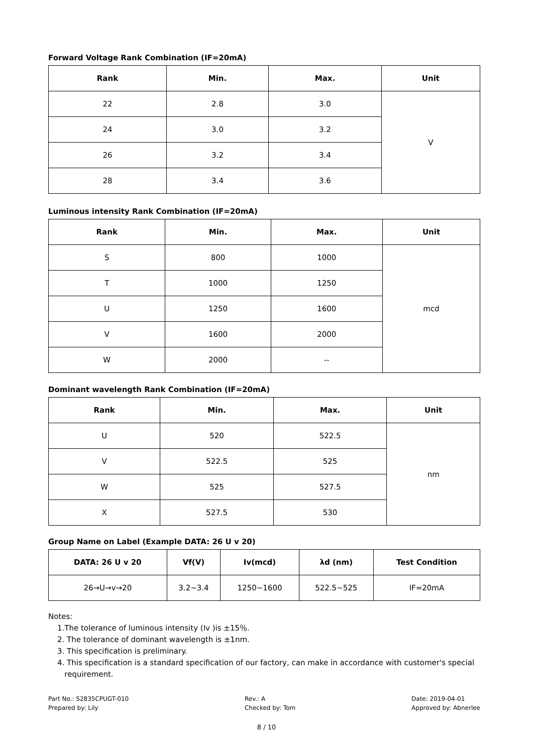Forward Voltage Rank Combination (IF=20mA)
| Rank | Min. | Max. | Unit |
| --- | --- | --- | --- |
| 22 | 2.8 | 3.0 | V |
| 24 | 3.0 | 3.2 | |
| 26 | 3.2 | 3.4 | |
| 28 | 3.4 | 3.6 | |
Luminous intensity Rank Combination (IF=20mA)
| Rank | Min. | Max. | Unit |
| --- | --- | --- | --- |
| S | 800 | 1000 | mcd |
| T | 1000 | 1250 | |
| U | 1250 | 1600 | |
| V | 1600 | 2000 | |
| W | 2000 | -- | |
Dominant wavelength Rank Combination (IF=20mA)
| Rank | Min. | Max. | Unit |
| --- | --- | --- | --- |
| U | 520 | 522.5 | nm |
| V | 522.5 | 525 | |
| W | 525 | 527.5 | |
| X | 527.5 | 530 | |
Group Name on Label (Example DATA: 26 U v 20)
| DATA: 26 U v 20 | Vf(V) | Iv(mcd) | λd (nm) | Test Condition |
| --- | --- | --- | --- | --- |
| 26→U→v→20 | 3.2~3.4 | 1250~1600 | 522.5~525 | IF=20mA |
Notes:
1.The tolerance of luminous intensity (Iv )is ±15％.
2. The tolerance of dominant wavelength is ±1nm.
3. This specification is preliminary.
4. This specification is a standard specification of our factory, can make in accordance with customer's special
requirement.
Part No.: S2835CPUGT-010
Prepared by: Lily
Rev.: A
Checked by: Tom
Date: 2019-04-01
Approved by: Abnerlee
8 / 10